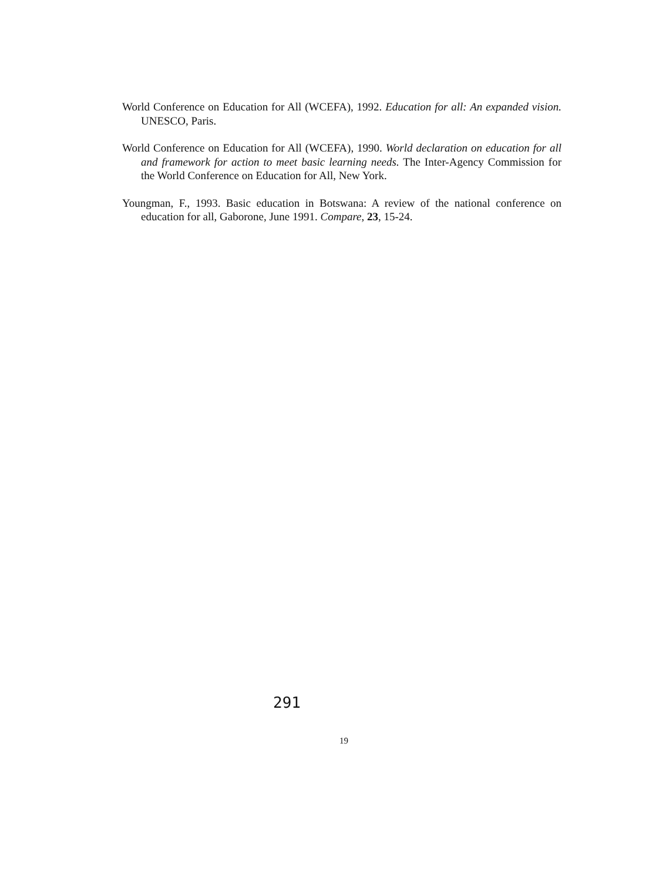World Conference on Education for All (WCEFA), 1992. Education for all: An expanded vision. UNESCO, Paris.
World Conference on Education for All (WCEFA), 1990. World declaration on education for all and framework for action to meet basic learning needs. The Inter-Agency Commission for the World Conference on Education for All, New York.
Youngman, F., 1993. Basic education in Botswana: A review of the national conference on education for all, Gaborone, June 1991. Compare, 23, 15-24.
291
19